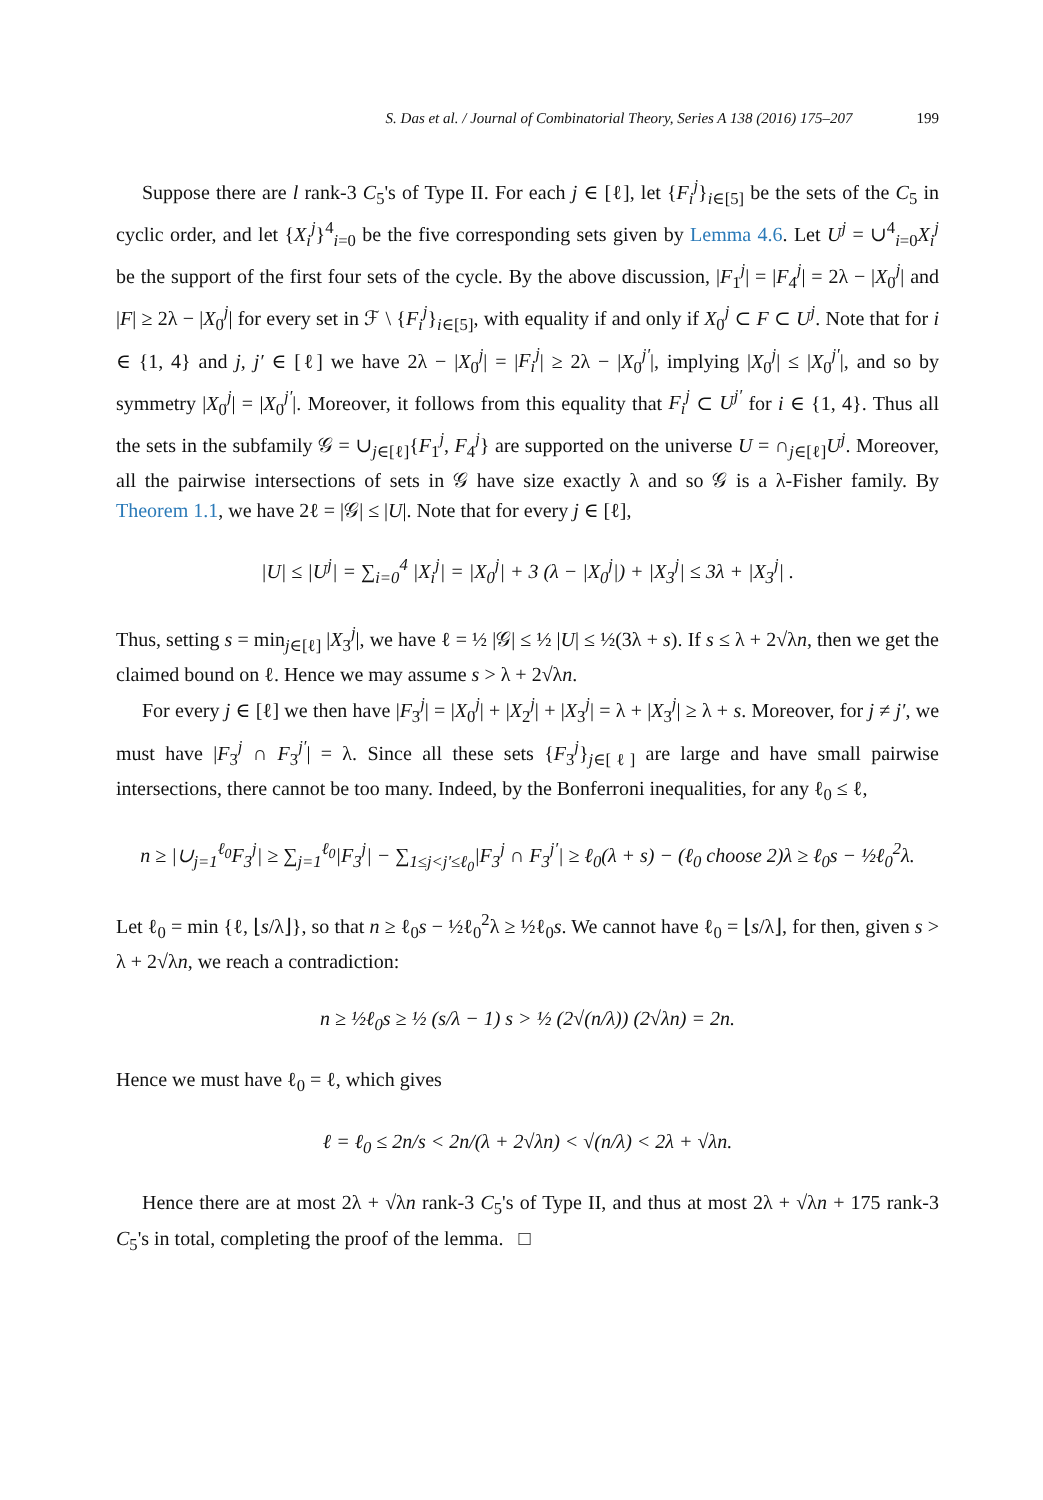S. Das et al. / Journal of Combinatorial Theory, Series A 138 (2016) 175–207 199
Suppose there are l rank-3 C<sub>5</sub>'s of Type II. For each j ∈ [ℓ], let {F<sub>i</sub><sup>j</sup>}<sub>i∈[5]</sub> be the sets of the C<sub>5</sub> in cyclic order, and let {X<sub>i</sub><sup>j</sup>}<sup>4</sup><sub>i=0</sub> be the five corresponding sets given by Lemma 4.6. Let U<sup>j</sup> = ∪<sup>4</sup><sub>i=0</sub>X<sub>i</sub><sup>j</sup> be the support of the first four sets of the cycle. By the above discussion, |F<sub>1</sub><sup>j</sup>| = |F<sub>4</sub><sup>j</sup>| = 2λ − |X<sub>0</sub><sup>j</sup>| and |F| ≥ 2λ − |X<sub>0</sub><sup>j</sup>| for every set in ℱ \ {F<sub>i</sub><sup>j</sup>}<sub>i∈[5]</sub>, with equality if and only if X<sub>0</sub><sup>j</sup> ⊂ F ⊂ U<sup>j</sup>. Note that for i ∈ {1, 4} and j, j′ ∈ [ℓ] we have 2λ − |X<sub>0</sub><sup>j</sup>| = |F<sub>i</sub><sup>j</sup>| ≥ 2λ − |X<sub>0</sub><sup>j′</sup>|, implying |X<sub>0</sub><sup>j</sup>| ≤ |X<sub>0</sub><sup>j′</sup>|, and so by symmetry |X<sub>0</sub><sup>j</sup>| = |X<sub>0</sub><sup>j′</sup>|. Moreover, it follows from this equality that F<sub>i</sub><sup>j</sup> ⊂ U<sup>j′</sup> for i ∈ {1, 4}. Thus all the sets in the subfamily 𝒢 = ∪<sub>j∈[ℓ]</sub>{F<sub>1</sub><sup>j</sup>, F<sub>4</sub><sup>j</sup>} are supported on the universe U = ∩<sub>j∈[ℓ]</sub>U<sup>j</sup>. Moreover, all the pairwise intersections of sets in 𝒢 have size exactly λ and so 𝒢 is a λ-Fisher family. By Theorem 1.1, we have 2ℓ = |𝒢| ≤ |U|. Note that for every j ∈ [ℓ],
|U| ≤ |U<sup>j</sup>| = ∑<sub>i=0</sub><sup>4</sup> |X<sub>i</sub><sup>j</sup>| = |X<sub>0</sub><sup>j</sup>| + 3 (λ − |X<sub>0</sub><sup>j</sup>|) + |X<sub>3</sub><sup>j</sup>| ≤ 3λ + |X<sub>3</sub><sup>j</sup>| .
Thus, setting s = min<sub>j∈[ℓ]</sub> |X<sub>3</sub><sup>j</sup>|, we have ℓ = ½ |𝒢| ≤ ½ |U| ≤ ½(3λ + s). If s ≤ λ + 2√λn, then we get the claimed bound on ℓ. Hence we may assume s > λ + 2√λn.
For every j ∈ [ℓ] we then have |F<sub>3</sub><sup>j</sup>| = |X<sub>0</sub><sup>j</sup>| + |X<sub>2</sub><sup>j</sup>| + |X<sub>3</sub><sup>j</sup>| = λ + |X<sub>3</sub><sup>j</sup>| ≥ λ + s. Moreover, for j ≠ j′, we must have |F<sub>3</sub><sup>j</sup> ∩ F<sub>3</sub><sup>j′</sup>| = λ. Since all these sets {F<sub>3</sub><sup>j</sup>}<sub>j∈[ℓ]</sub> are large and have small pairwise intersections, there cannot be too many. Indeed, by the Bonferroni inequalities, for any ℓ<sub>0</sub> ≤ ℓ,
n ≥ |∪<sub>j=1</sub><sup>ℓ<sub>0</sub></sup>F<sub>3</sub><sup>j</sup>| ≥ ∑<sub>j=1</sub><sup>ℓ<sub>0</sub></sup>|F<sub>3</sub><sup>j</sup>| − ∑<sub>1≤j<j′≤ℓ<sub>0</sub></sub>|F<sub>3</sub><sup>j</sup> ∩ F<sub>3</sub><sup>j′</sup>| ≥ ℓ<sub>0</sub>(λ + s) − (ℓ<sub>0</sub> choose 2)λ ≥ ℓ<sub>0</sub>s − ½ℓ<sub>0</sub><sup>2</sup>λ.
Let ℓ<sub>0</sub> = min {ℓ, ⌊s/λ⌋}, so that n ≥ ℓ<sub>0</sub>s − ½ℓ<sub>0</sub><sup>2</sup>λ ≥ ½ℓ<sub>0</sub>s. We cannot have ℓ<sub>0</sub> = ⌊s/λ⌋, for then, given s > λ + 2√λn, we reach a contradiction:
n ≥ ½ℓ<sub>0</sub>s ≥ ½ (s/λ − 1) s > ½ (2√(n/λ)) (2√λn) = 2n.
Hence we must have ℓ<sub>0</sub> = ℓ, which gives
ℓ = ℓ<sub>0</sub> ≤ 2n/s < 2n/(λ + 2√λn) < √(n/λ) < 2λ + √λn.
Hence there are at most 2λ + √λn rank-3 C<sub>5</sub>'s of Type II, and thus at most 2λ + √λn + 175 rank-3 C<sub>5</sub>'s in total, completing the proof of the lemma. □